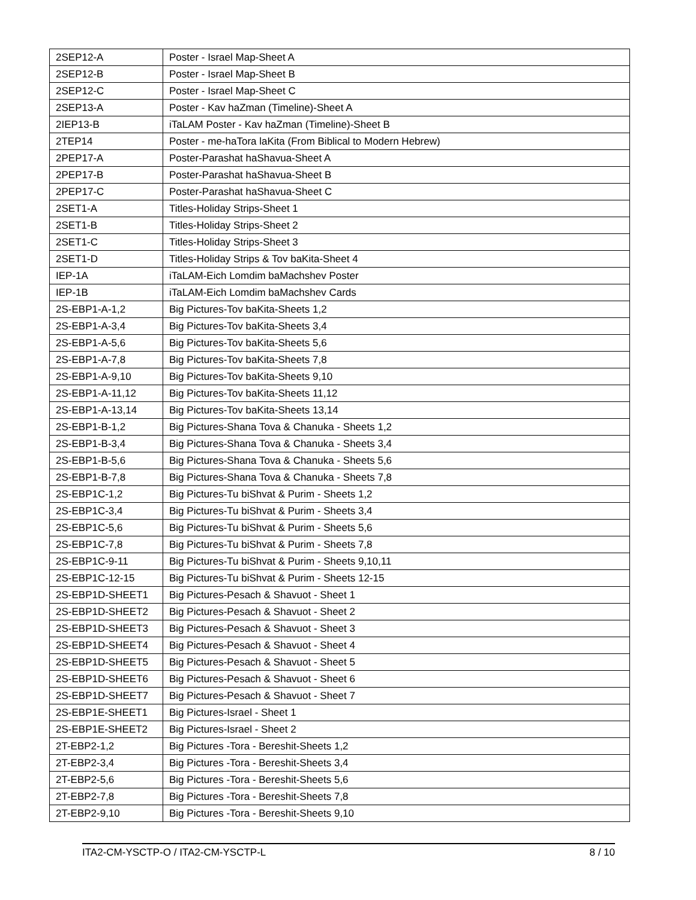| 2SEP12-A | Poster - Israel Map-Sheet A |
| 2SEP12-B | Poster - Israel Map-Sheet B |
| 2SEP12-C | Poster - Israel Map-Sheet C |
| 2SEP13-A | Poster - Kav haZman (Timeline)-Sheet A |
| 2IEP13-B | iTaLAM Poster - Kav haZman (Timeline)-Sheet B |
| 2TEP14 | Poster - me-haTora laKita (From Biblical to Modern Hebrew) |
| 2PEP17-A | Poster-Parashat haShavua-Sheet A |
| 2PEP17-B | Poster-Parashat haShavua-Sheet B |
| 2PEP17-C | Poster-Parashat haShavua-Sheet C |
| 2SET1-A | Titles-Holiday Strips-Sheet 1 |
| 2SET1-B | Titles-Holiday Strips-Sheet 2 |
| 2SET1-C | Titles-Holiday Strips-Sheet 3 |
| 2SET1-D | Titles-Holiday Strips & Tov baKita-Sheet 4 |
| IEP-1A | iTaLAM-Eich Lomdim baMachshev Poster |
| IEP-1B | iTaLAM-Eich Lomdim baMachshev Cards |
| 2S-EBP1-A-1,2 | Big Pictures-Tov baKita-Sheets 1,2 |
| 2S-EBP1-A-3,4 | Big Pictures-Tov baKita-Sheets 3,4 |
| 2S-EBP1-A-5,6 | Big Pictures-Tov baKita-Sheets 5,6 |
| 2S-EBP1-A-7,8 | Big Pictures-Tov baKita-Sheets 7,8 |
| 2S-EBP1-A-9,10 | Big Pictures-Tov baKita-Sheets 9,10 |
| 2S-EBP1-A-11,12 | Big Pictures-Tov baKita-Sheets 11,12 |
| 2S-EBP1-A-13,14 | Big Pictures-Tov baKita-Sheets 13,14 |
| 2S-EBP1-B-1,2 | Big Pictures-Shana Tova & Chanuka - Sheets 1,2 |
| 2S-EBP1-B-3,4 | Big Pictures-Shana Tova & Chanuka - Sheets 3,4 |
| 2S-EBP1-B-5,6 | Big Pictures-Shana Tova & Chanuka - Sheets 5,6 |
| 2S-EBP1-B-7,8 | Big Pictures-Shana Tova & Chanuka - Sheets 7,8 |
| 2S-EBP1C-1,2 | Big Pictures-Tu biShvat & Purim - Sheets 1,2 |
| 2S-EBP1C-3,4 | Big Pictures-Tu biShvat & Purim - Sheets 3,4 |
| 2S-EBP1C-5,6 | Big Pictures-Tu biShvat & Purim - Sheets 5,6 |
| 2S-EBP1C-7,8 | Big Pictures-Tu biShvat & Purim - Sheets 7,8 |
| 2S-EBP1C-9-11 | Big Pictures-Tu biShvat & Purim - Sheets 9,10,11 |
| 2S-EBP1C-12-15 | Big Pictures-Tu biShvat & Purim - Sheets 12-15 |
| 2S-EBP1D-SHEET1 | Big Pictures-Pesach & Shavuot - Sheet 1 |
| 2S-EBP1D-SHEET2 | Big Pictures-Pesach & Shavuot - Sheet 2 |
| 2S-EBP1D-SHEET3 | Big Pictures-Pesach & Shavuot - Sheet 3 |
| 2S-EBP1D-SHEET4 | Big Pictures-Pesach & Shavuot - Sheet 4 |
| 2S-EBP1D-SHEET5 | Big Pictures-Pesach & Shavuot - Sheet 5 |
| 2S-EBP1D-SHEET6 | Big Pictures-Pesach & Shavuot - Sheet 6 |
| 2S-EBP1D-SHEET7 | Big Pictures-Pesach & Shavuot - Sheet 7 |
| 2S-EBP1E-SHEET1 | Big Pictures-Israel - Sheet 1 |
| 2S-EBP1E-SHEET2 | Big Pictures-Israel - Sheet 2 |
| 2T-EBP2-1,2 | Big Pictures -Tora - Bereshit-Sheets 1,2 |
| 2T-EBP2-3,4 | Big Pictures -Tora - Bereshit-Sheets 3,4 |
| 2T-EBP2-5,6 | Big Pictures -Tora - Bereshit-Sheets 5,6 |
| 2T-EBP2-7,8 | Big Pictures -Tora - Bereshit-Sheets 7,8 |
| 2T-EBP2-9,10 | Big Pictures -Tora - Bereshit-Sheets 9,10 |
ITA2-CM-YSCTP-O / ITA2-CM-YSCTP-L 8 / 10